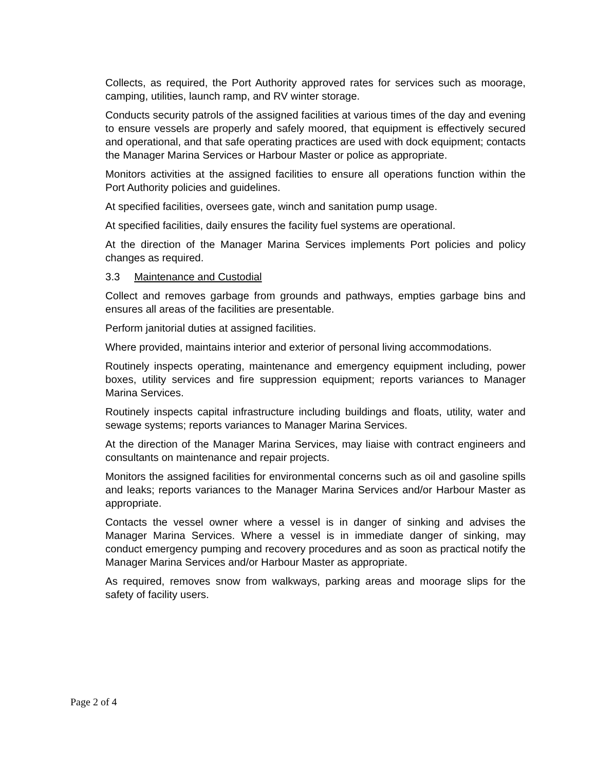Collects, as required, the Port Authority approved rates for services such as moorage, camping, utilities, launch ramp, and RV winter storage.
Conducts security patrols of the assigned facilities at various times of the day and evening to ensure vessels are properly and safely moored, that equipment is effectively secured and operational, and that safe operating practices are used with dock equipment; contacts the Manager Marina Services or Harbour Master or police as appropriate.
Monitors activities at the assigned facilities to ensure all operations function within the Port Authority policies and guidelines.
At specified facilities, oversees gate, winch and sanitation pump usage.
At specified facilities, daily ensures the facility fuel systems are operational.
At the direction of the Manager Marina Services implements Port policies and policy changes as required.
3.3 Maintenance and Custodial
Collect and removes garbage from grounds and pathways, empties garbage bins and ensures all areas of the facilities are presentable.
Perform janitorial duties at assigned facilities.
Where provided, maintains interior and exterior of personal living accommodations.
Routinely inspects operating, maintenance and emergency equipment including, power boxes, utility services and fire suppression equipment; reports variances to Manager Marina Services.
Routinely inspects capital infrastructure including buildings and floats, utility, water and sewage systems; reports variances to Manager Marina Services.
At the direction of the Manager Marina Services, may liaise with contract engineers and consultants on maintenance and repair projects.
Monitors the assigned facilities for environmental concerns such as oil and gasoline spills and leaks; reports variances to the Manager Marina Services and/or Harbour Master as appropriate.
Contacts the vessel owner where a vessel is in danger of sinking and advises the Manager Marina Services. Where a vessel is in immediate danger of sinking, may conduct emergency pumping and recovery procedures and as soon as practical notify the Manager Marina Services and/or Harbour Master as appropriate.
As required, removes snow from walkways, parking areas and moorage slips for the safety of facility users.
Page 2 of 4